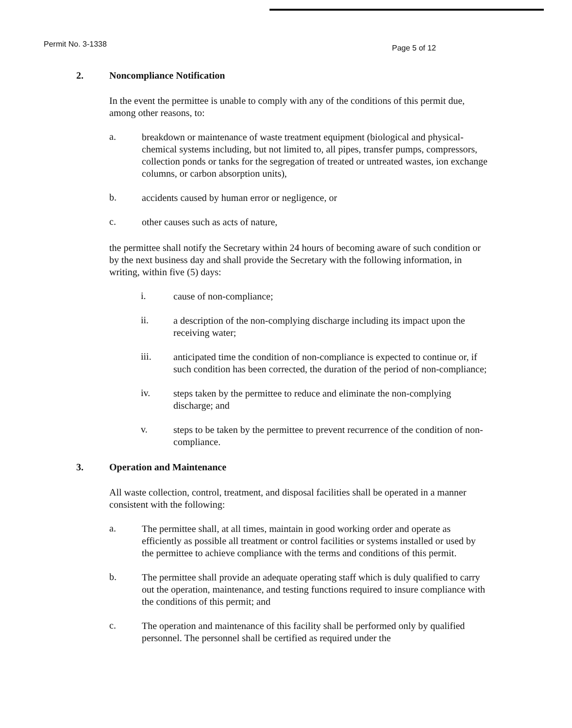Permit No. 3-1338 Page 5 of 12
2. Noncompliance Notification
In the event the permittee is unable to comply with any of the conditions of this permit due, among other reasons, to:
a.
breakdown or maintenance of waste treatment equipment (biological and physical-chemical systems including, but not limited to, all pipes, transfer pumps, compressors, collection ponds or tanks for the segregation of treated or untreated wastes, ion exchange columns, or carbon absorption units),
b.
accidents caused by human error or negligence, or
c.
other causes such as acts of nature,
the permittee shall notify the Secretary within 24 hours of becoming aware of such condition or by the next business day and shall provide the Secretary with the following information, in writing, within five (5) days:
i.
cause of non-compliance;
ii.
a description of the non-complying discharge including its impact upon the receiving water;
iii.
anticipated time the condition of non-compliance is expected to continue or, if such condition has been corrected, the duration of the period of non-compliance;
iv.
steps taken by the permittee to reduce and eliminate the non-complying discharge; and
v.
steps to be taken by the permittee to prevent recurrence of the condition of non-compliance.
3. Operation and Maintenance
All waste collection, control, treatment, and disposal facilities shall be operated in a manner consistent with the following:
a.
The permittee shall, at all times, maintain in good working order and operate as efficiently as possible all treatment or control facilities or systems installed or used by the permittee to achieve compliance with the terms and conditions of this permit.
b.
The permittee shall provide an adequate operating staff which is duly qualified to carry out the operation, maintenance, and testing functions required to insure compliance with the conditions of this permit; and
c.
The operation and maintenance of this facility shall be performed only by qualified personnel. The personnel shall be certified as required under the